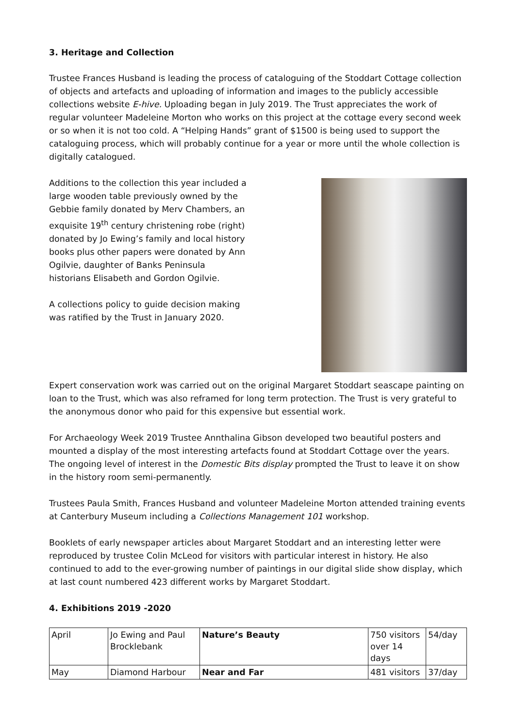3. Heritage and Collection
Trustee Frances Husband is leading the process of cataloguing of the Stoddart Cottage collection of objects and artefacts and uploading of information and images to the publicly accessible collections website E-hive. Uploading began in July 2019. The Trust appreciates the work of regular volunteer Madeleine Morton who works on this project at the cottage every second week or so when it is not too cold. A “Helping Hands” grant of $1500 is being used to support the cataloguing process, which will probably continue for a year or more until the whole collection is digitally catalogued.
Additions to the collection this year included a large wooden table previously owned by the Gebbie family donated by Merv Chambers, an exquisite 19<sup>th</sup> century christening robe (right) donated by Jo Ewing’s family and local history books plus other papers were donated by Ann Ogilvie, daughter of Banks Peninsula historians Elisabeth and Gordon Ogilvie.
A collections policy to guide decision making was ratified by the Trust in January 2020.
Expert conservation work was carried out on the original Margaret Stoddart seascape painting on loan to the Trust, which was also reframed for long term protection. The Trust is very grateful to the anonymous donor who paid for this expensive but essential work.
For Archaeology Week 2019 Trustee Annthalina Gibson developed two beautiful posters and mounted a display of the most interesting artefacts found at Stoddart Cottage over the years. The ongoing level of interest in the Domestic Bits display prompted the Trust to leave it on show in the history room semi-permanently.
Trustees Paula Smith, Frances Husband and volunteer Madeleine Morton attended training events at Canterbury Museum including a Collections Management 101 workshop.
Booklets of early newspaper articles about Margaret Stoddart and an interesting letter were reproduced by trustee Colin McLeod for visitors with particular interest in history. He also continued to add to the ever-growing number of paintings in our digital slide show display, which at last count numbered 423 different works by Margaret Stoddart.
4. Exhibitions 2019 -2020
| April | Jo Ewing and Paul Brocklebank | Nature’s Beauty | 750 visitors over 14 days | 54/day |
| May | Diamond Harbour | Near and Far | 481 visitors | 37/day |